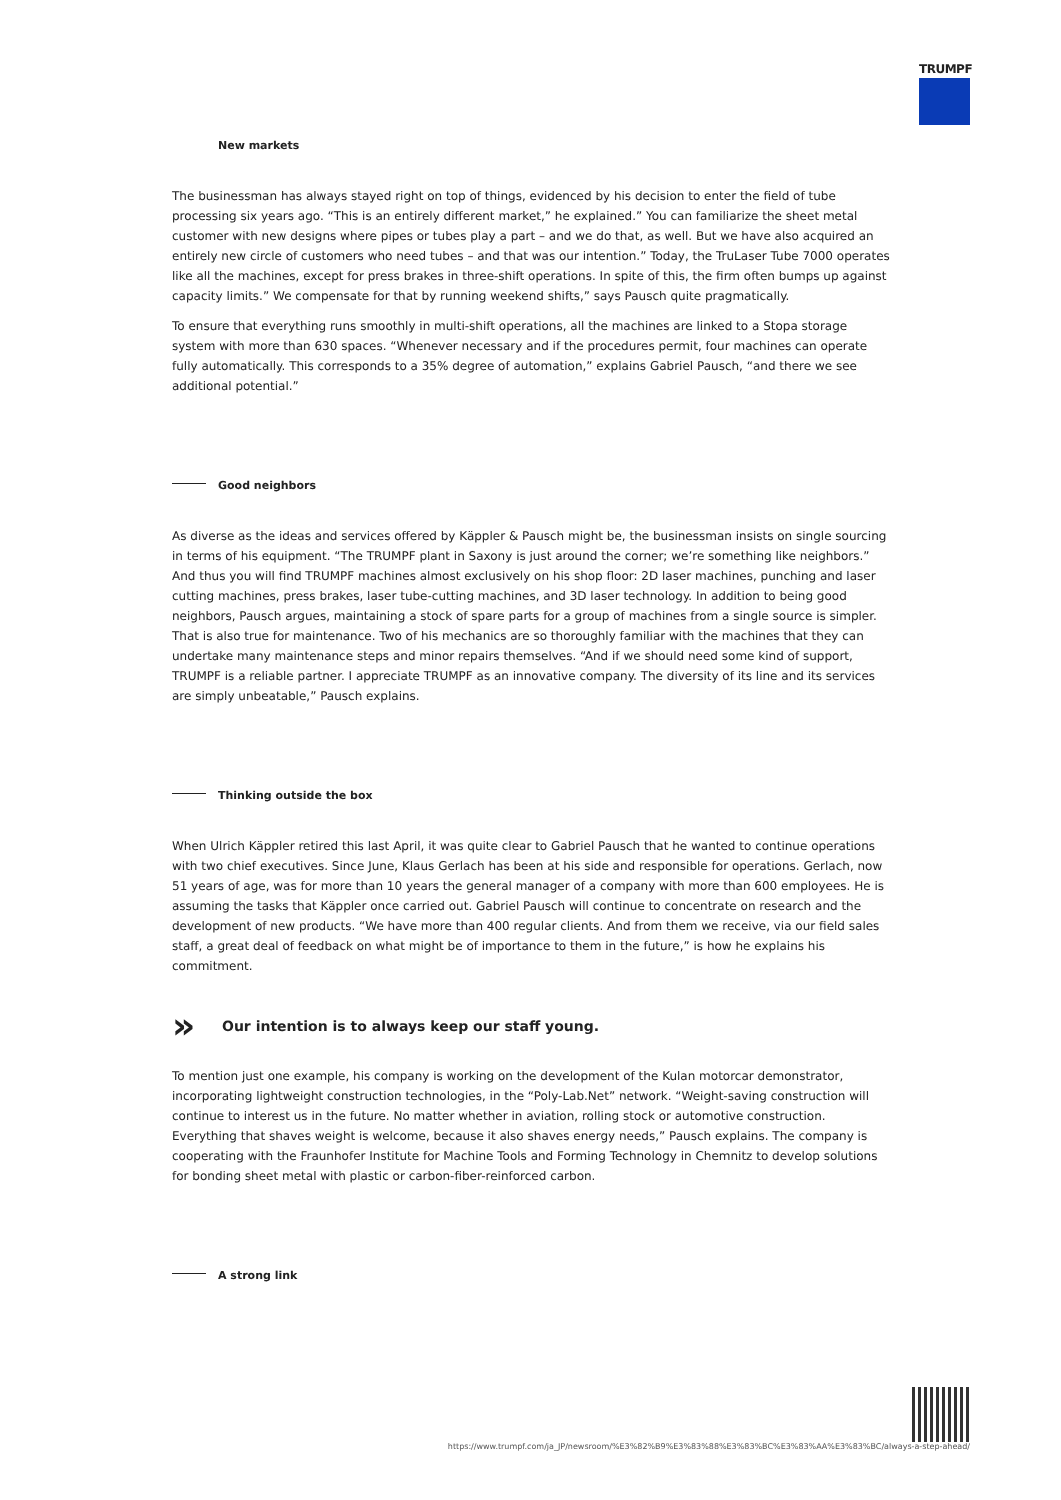TRUMPF
New markets
The businessman has always stayed right on top of things, evidenced by his decision to enter the field of tube processing six years ago. “This is an entirely different market,” he explained.” You can familiarize the sheet metal customer with new designs where pipes or tubes play a part – and we do that, as well. But we have also acquired an entirely new circle of customers who need tubes – and that was our intention.” Today, the TruLaser Tube 7000 operates like all the machines, except for press brakes in three-shift operations. In spite of this, the firm often bumps up against capacity limits.” We compensate for that by running weekend shifts,” says Pausch quite pragmatically.
To ensure that everything runs smoothly in multi-shift operations, all the machines are linked to a Stopa storage system with more than 630 spaces. “Whenever necessary and if the procedures permit, four machines can operate fully automatically. This corresponds to a 35% degree of automation,” explains Gabriel Pausch, “and there we see additional potential.”
Good neighbors
As diverse as the ideas and services offered by Käppler & Pausch might be, the businessman insists on single sourcing in terms of his equipment. “The TRUMPF plant in Saxony is just around the corner; we’re something like neighbors.” And thus you will find TRUMPF machines almost exclusively on his shop floor: 2D laser machines, punching and laser cutting machines, press brakes, laser tube-cutting machines, and 3D laser technology. In addition to being good neighbors, Pausch argues, maintaining a stock of spare parts for a group of machines from a single source is simpler. That is also true for maintenance. Two of his mechanics are so thoroughly familiar with the machines that they can undertake many maintenance steps and minor repairs themselves. “And if we should need some kind of support, TRUMPF is a reliable partner. I appreciate TRUMPF as an innovative company. The diversity of its line and its services are simply unbeatable,” Pausch explains.
Thinking outside the box
When Ulrich Käppler retired this last April, it was quite clear to Gabriel Pausch that he wanted to continue operations with two chief executives. Since June, Klaus Gerlach has been at his side and responsible for operations. Gerlach, now 51 years of age, was for more than 10 years the general manager of a company with more than 600 employees. He is assuming the tasks that Käppler once carried out. Gabriel Pausch will continue to concentrate on research and the development of new products. “We have more than 400 regular clients. And from them we receive, via our field sales staff, a great deal of feedback on what might be of importance to them in the future,” is how he explains his commitment.
» Our intention is to always keep our staff young.
To mention just one example, his company is working on the development of the Kulan motorcar demonstrator, incorporating lightweight construction technologies, in the “Poly-Lab.Net” network. “Weight-saving construction will continue to interest us in the future. No matter whether in aviation, rolling stock or automotive construction. Everything that shaves weight is welcome, because it also shaves energy needs,” Pausch explains. The company is cooperating with the Fraunhofer Institute for Machine Tools and Forming Technology in Chemnitz to develop solutions for bonding sheet metal with plastic or carbon-fiber-reinforced carbon.
A strong link
https://www.trumpf.com/ja_JP/newsroom/%E3%82%B9%E3%83%88%E3%83%BC%E3%83%AA%E3%83%BC/always-a-step-ahead/